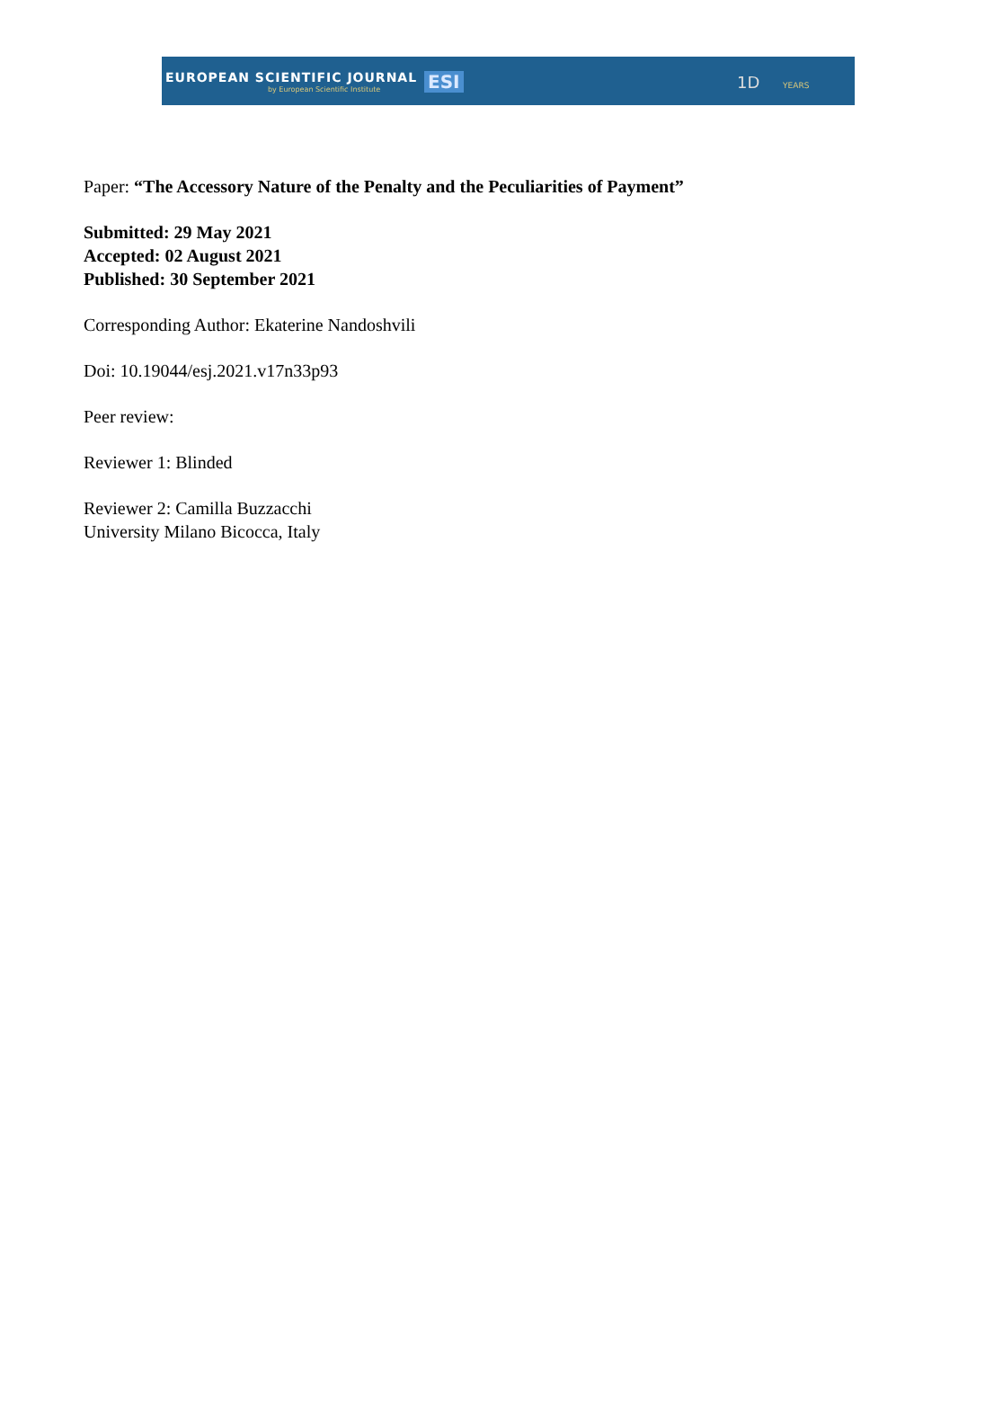EUROPEAN SCIENTIFIC JOURNAL
by European Scientific Institute
ESI 1D YEARS
Paper: “The Accessory Nature of the Penalty and the Peculiarities of Payment”
Submitted: 29 May 2021
Accepted: 02 August 2021
Published: 30 September 2021
Corresponding Author: Ekaterine Nandoshvili
Doi: 10.19044/esj.2021.v17n33p93
Peer review:
Reviewer 1: Blinded
Reviewer 2: Camilla Buzzacchi
University Milano Bicocca, Italy